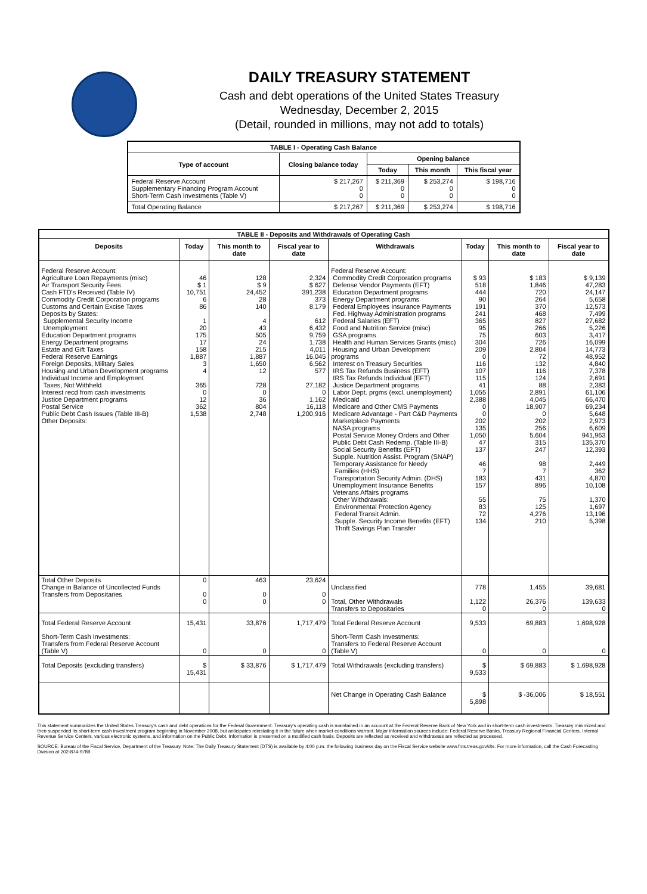DAILY TREASURY STATEMENT
Cash and debt operations of the United States Treasury
Wednesday, December 2, 2015
(Detail, rounded in millions, may not add to totals)
| TABLE I - Operating Cash Balance | | | | |
| Type of account | Closing balance today | Opening balance | | |
| | | Today | This month | This fiscal year |
| Federal Reserve Account Supplementary Financing Program Account Short-Term Cash Investments (Table V) | $ 217,267 0 0 | $ 211,369 0 0 | $ 253,274 0 0 | $ 198,716 0 0 |
| Total Operating Balance | $ 217,267 | $ 211,369 | $ 253,274 | $ 198,716 |
| TABLE II - Deposits and Withdrawals of Operating Cash | | | | | | | |
| Deposits | Today | This month to date | Fiscal year to date | Withdrawals | Today | This month to date | Fiscal year to date |
| Federal Reserve Account: Agriculture Loan Repayments (misc) Air Transport Security Fees Cash FTD's Received (Table IV) Commodity Credit Corporation programs Customs and Certain Excise Taxes Deposits by States: Supplemental Security Income Unemployment Education Department programs Energy Department programs Estate and Gift Taxes Federal Reserve Earnings Foreign Deposits, Military Sales Housing and Urban Development programs Individual Income and Employment Taxes, Not Withheld Interest recd from cash investments Justice Department programs Postal Service Public Debt Cash Issues (Table III-B) Other Deposits: | 46 $ 1 10,751 6 86 1 20 175 17 158 1,887 3 4 365 0 12 362 1,538 | 128 $ 9 24,452 28 140 4 43 505 24 215 1,887 1,650 12 728 0 36 804 2,748 | 2,324 $ 627 391,238 373 8,179 612 6,432 9,759 1,738 4,011 16,045 6,562 577 27,182 0 1,162 16,118 1,200,916 | Federal Reserve Account: Commodity Credit Corporation programs Defense Vendor Payments (EFT) Education Department programs Energy Department programs Federal Employees Insurance Payments Fed. Highway Administration programs Federal Salaries (EFT) Food and Nutrition Service (misc) GSA programs Health and Human Services Grants (misc) Housing and Urban Development programs Interest on Treasury Securities IRS Tax Refunds Business (EFT) IRS Tax Refunds Individual (EFT) Justice Department programs Labor Dept. prgms (excl. unemployment) Medicaid Medicare and Other CMS Payments Medicare Advantage - Part C&D Payments Marketplace Payments NASA programs Postal Service Money Orders and Other Public Debt Cash Redemp. (Table III-B) Social Security Benefits (EFT) Supple. Nutrition Assist. Program (SNAP) Temporary Assistance for Needy Families (HHS) Transportation Security Admin. (DHS) Unemployment Insurance Benefits Veterans Affairs programs Other Withdrawals: Environmental Protection Agency Federal Transit Admin. Supple. Security Income Benefits (EFT) Thrift Savings Plan Transfer | $ 93 518 444 90 191 241 365 95 75 304 209 0 116 107 115 41 1,055 2,388 0 0 202 135 1,050 47 137 46 7 183 157 55 83 72 134 | $ 183 1,846 720 264 370 468 827 266 603 726 2,804 72 132 116 124 88 2,891 4,045 18,907 0 202 256 5,604 315 247 98 7 431 896 75 125 4,276 210 | $ 9,139 47,283 24,147 5,658 12,573 7,499 27,682 5,226 3,417 16,099 14,773 48,952 4,840 7,378 2,691 2,383 61,106 66,470 69,234 5,648 2,973 6,609 941,963 135,370 12,393 2,449 362 4,870 10,108 1,370 1,697 13,196 5,398 |
| Total Other Deposits Change in Balance of Uncollected Funds Transfers from Depositaries | 0 0 0 | 463 0 0 | 23,624 0 0 | Unclassified Total, Other Withdrawals Transfers to Depositaries | 778 1,122 0 | 1,455 26,376 0 | 39,681 139,633 0 |
| Total Federal Reserve Account | 15,431 | 33,876 | 1,717,479 | Total Federal Reserve Account | 9,533 | 69,883 | 1,698,928 |
| Short-Term Cash Investments: Transfers from Federal Reserve Account (Table V) | 0 | 0 | 0 | Short-Term Cash Investments: Transfers to Federal Reserve Account (Table V) | 0 | 0 | 0 |
| Total Deposits (excluding transfers) | $ 15,431 | $ 33,876 | $ 1,717,479 | Total Withdrawals (excluding transfers) | $ 9,533 | $ 69,883 | $ 1,698,928 |
| | | | | Net Change in Operating Cash Balance | $ 5,898 | $ -36,006 | $ 18,551 |
This statement summarizes the United States Treasury's cash and debt operations for the Federal Government. Treasury's operating cash is maintained in an account at the Federal Reserve Bank of New York and in short-term cash investments. Treasury minimized and then suspended its short-term cash investment program beginning in November 2008, but anticipates reinstating it in the future when market conditions warrant. Major information sources include: Federal Reserve Banks, Treasury Regional Financial Centers, Internal Revenue Service Centers, various electronic systems, and information on the Public Debt. Information is presented on a modified cash basis. Deposits are reflected as received and withdrawals are reflected as processed.
SOURCE: Bureau of the Fiscal Service, Department of the Treasury. Note: The Daily Treasury Statement (DTS) is available by 4:00 p.m. the following business day on the Fiscal Service website www.fms.treas.gov/dts. For more information, call the Cash Forecasting Division at 202-874-9789.